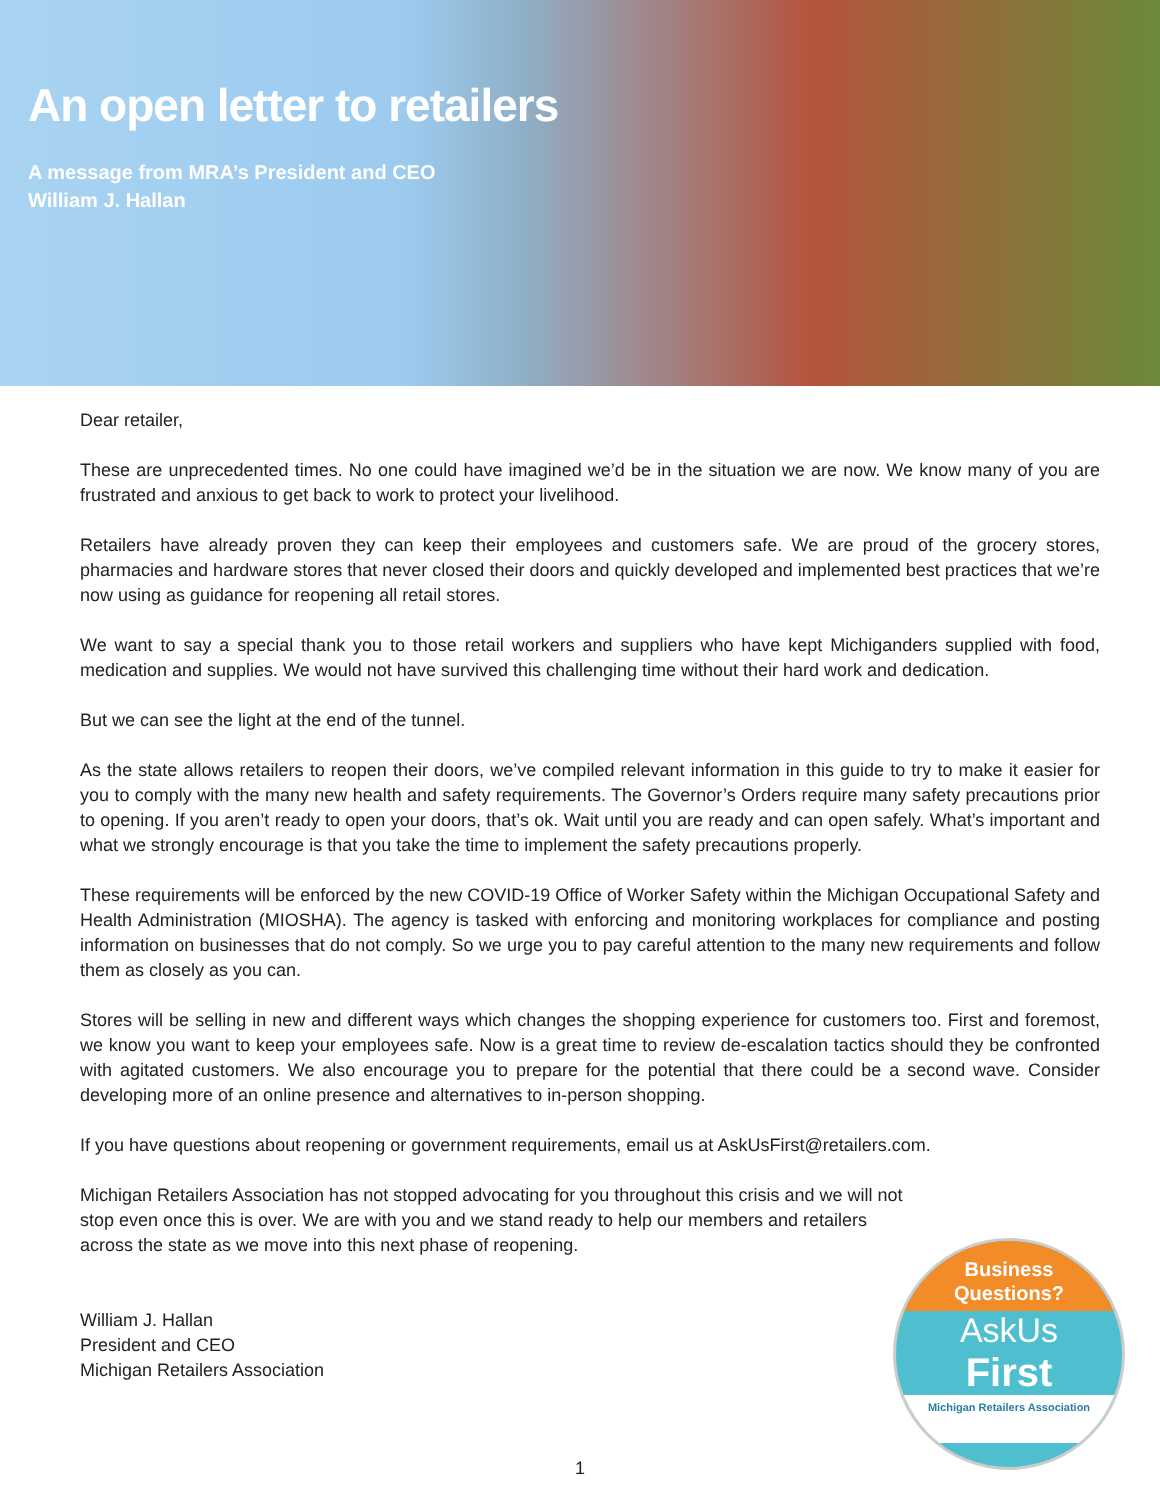An open letter to retailers
A message from MRA’s President and CEO
William J. Hallan
Dear retailer,
These are unprecedented times. No one could have imagined we’d be in the situation we are now. We know many of you are frustrated and anxious to get back to work to protect your livelihood.
Retailers have already proven they can keep their employees and customers safe. We are proud of the grocery stores, pharmacies and hardware stores that never closed their doors and quickly developed and implemented best practices that we’re now using as guidance for reopening all retail stores.
We want to say a special thank you to those retail workers and suppliers who have kept Michiganders supplied with food, medication and supplies. We would not have survived this challenging time without their hard work and dedication.
But we can see the light at the end of the tunnel.
As the state allows retailers to reopen their doors, we’ve compiled relevant information in this guide to try to make it easier for you to comply with the many new health and safety requirements. The Governor’s Orders require many safety precautions prior to opening. If you aren’t ready to open your doors, that’s ok. Wait until you are ready and can open safely. What’s important and what we strongly encourage is that you take the time to implement the safety precautions properly.
These requirements will be enforced by the new COVID-19 Office of Worker Safety within the Michigan Occupational Safety and Health Administration (MIOSHA). The agency is tasked with enforcing and monitoring workplaces for compliance and posting information on businesses that do not comply. So we urge you to pay careful attention to the many new requirements and follow them as closely as you can.
Stores will be selling in new and different ways which changes the shopping experience for customers too. First and foremost, we know you want to keep your employees safe. Now is a great time to review de-escalation tactics should they be confronted with agitated customers. We also encourage you to prepare for the potential that there could be a second wave. Consider developing more of an online presence and alternatives to in-person shopping.
If you have questions about reopening or government requirements, email us at AskUsFirst@retailers.com.
Michigan Retailers Association has not stopped advocating for you throughout this crisis and we will not stop even once this is over. We are with you and we stand ready to help our members and retailers across the state as we move into this next phase of reopening.
William J. Hallan
President and CEO
Michigan Retailers Association
Business
Questions?
AskUs
First
Michigan Retailers Association
1